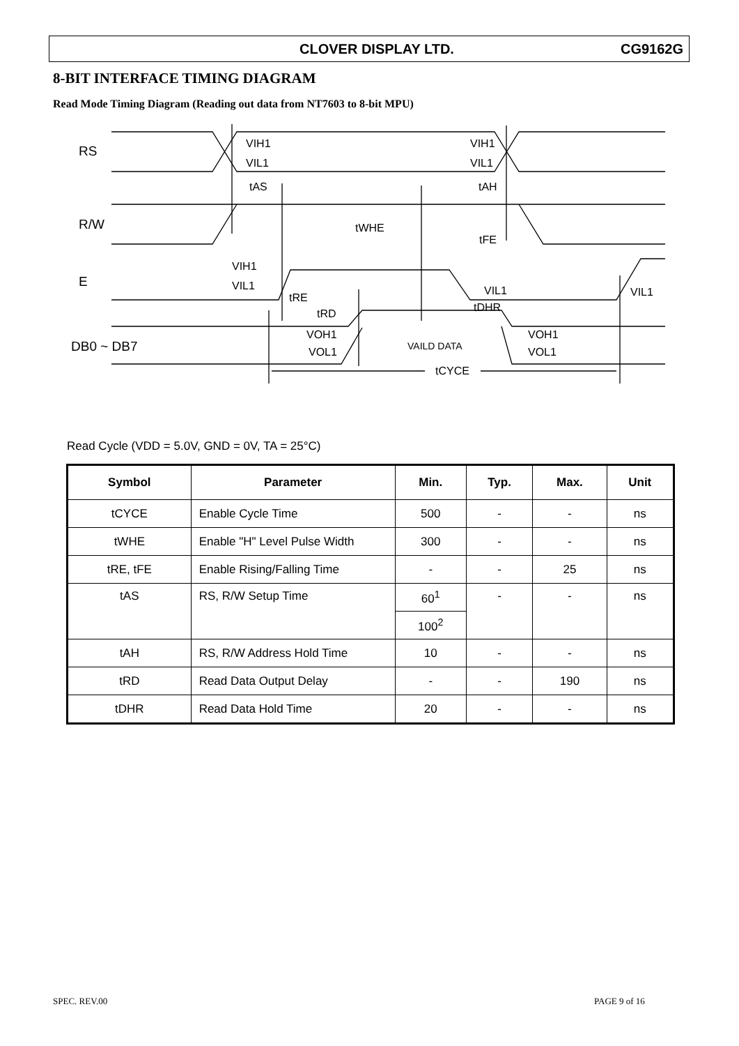CLOVER DISPLAY LTD. CG9162G
8-BIT INTERFACE TIMING DIAGRAM
Read Mode Timing Diagram (Reading out data from NT7603 to 8-bit MPU)
RS
R/W
E
DB0 ~ DB7
VIH1
VIL1
VIH1
VIL1
tAS
tAH
tWHE
tFE
VIH1
VIL1
tRE
tRD
VIL1
VIL1
tDHR
VOH1
VOL1
VAILD DATA
VOH1
VOL1
tCYCE
Read Cycle (VDD = 5.0V, GND = 0V, TA = 25°C)
| Symbol | Parameter | Min. | Typ. | Max. | Unit |
| --- | --- | --- | --- | --- | --- |
| tCYCE | Enable Cycle Time | 500 | - | - | ns |
| tWHE | Enable "H" Level Pulse Width | 300 | - | - | ns |
| tRE, tFE | Enable Rising/Falling Time | - | - | 25 | ns |
| tAS | RS, R/W Setup Time | 60<sup>1</sup> | - | - | ns |
| | | 100<sup>2</sup> | | | |
| tAH | RS, R/W Address Hold Time | 10 | - | - | ns |
| tRD | Read Data Output Delay | - | - | 190 | ns |
| tDHR | Read Data Hold Time | 20 | - | - | ns |
SPEC. REV.00 PAGE 9 of 16